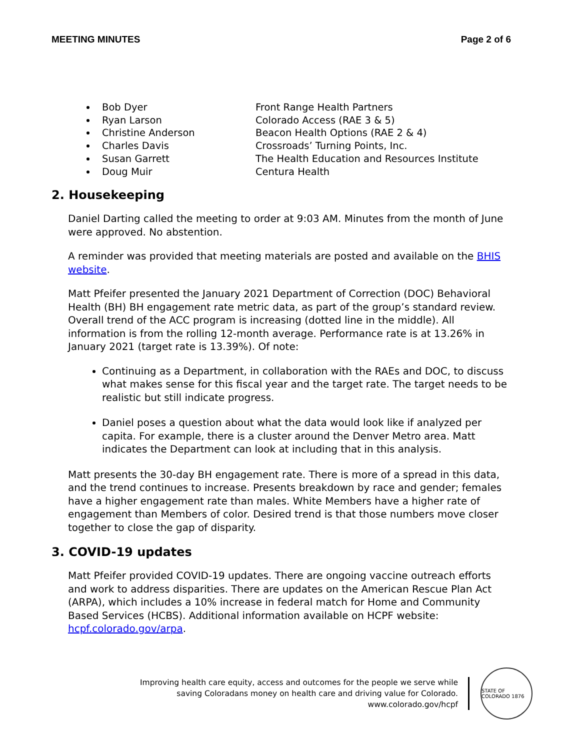MEETING MINUTES Page 2 of 6
Bob Dyer Front Range Health Partners
Ryan Larson Colorado Access (RAE 3 & 5)
Christine Anderson Beacon Health Options (RAE 2 & 4)
Charles Davis Crossroads’ Turning Points, Inc.
Susan Garrett The Health Education and Resources Institute
Doug Muir Centura Health
2. Housekeeping
Daniel Darting called the meeting to order at 9:03 AM. Minutes from the month of June were approved. No abstention.
A reminder was provided that meeting materials are posted and available on the BHIS website.
Matt Pfeifer presented the January 2021 Department of Correction (DOC) Behavioral Health (BH) BH engagement rate metric data, as part of the group’s standard review. Overall trend of the ACC program is increasing (dotted line in the middle). All information is from the rolling 12-month average. Performance rate is at 13.26% in January 2021 (target rate is 13.39%). Of note:
Continuing as a Department, in collaboration with the RAEs and DOC, to discuss what makes sense for this fiscal year and the target rate. The target needs to be realistic but still indicate progress.
Daniel poses a question about what the data would look like if analyzed per capita. For example, there is a cluster around the Denver Metro area. Matt indicates the Department can look at including that in this analysis.
Matt presents the 30-day BH engagement rate. There is more of a spread in this data, and the trend continues to increase. Presents breakdown by race and gender; females have a higher engagement rate than males. White Members have a higher rate of engagement than Members of color. Desired trend is that those numbers move closer together to close the gap of disparity.
3. COVID-19 updates
Matt Pfeifer provided COVID-19 updates. There are ongoing vaccine outreach efforts and work to address disparities. There are updates on the American Rescue Plan Act (ARPA), which includes a 10% increase in federal match for Home and Community Based Services (HCBS). Additional information available on HCPF website: hcpf.colorado.gov/arpa.
Improving health care equity, access and outcomes for the people we serve while
saving Coloradans money on health care and driving value for Colorado.
www.colorado.gov/hcpf
STATE OF COLORADO 1876